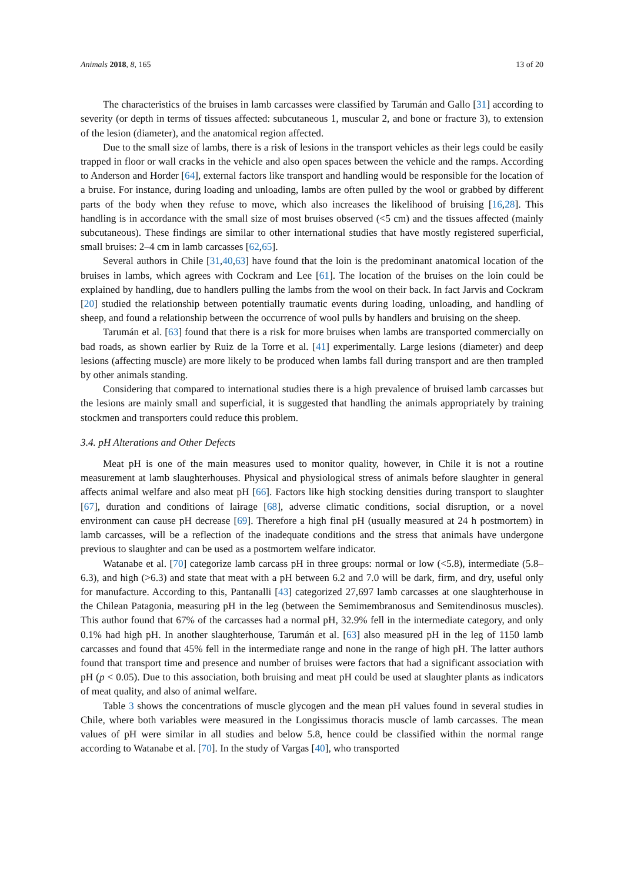Animals 2018, 8, 165 13 of 20
The characteristics of the bruises in lamb carcasses were classified by Tarumán and Gallo [31] according to severity (or depth in terms of tissues affected: subcutaneous 1, muscular 2, and bone or fracture 3), to extension of the lesion (diameter), and the anatomical region affected.
Due to the small size of lambs, there is a risk of lesions in the transport vehicles as their legs could be easily trapped in floor or wall cracks in the vehicle and also open spaces between the vehicle and the ramps. According to Anderson and Horder [64], external factors like transport and handling would be responsible for the location of a bruise. For instance, during loading and unloading, lambs are often pulled by the wool or grabbed by different parts of the body when they refuse to move, which also increases the likelihood of bruising [16,28]. This handling is in accordance with the small size of most bruises observed (<5 cm) and the tissues affected (mainly subcutaneous). These findings are similar to other international studies that have mostly registered superficial, small bruises: 2–4 cm in lamb carcasses [62,65].
Several authors in Chile [31,40,63] have found that the loin is the predominant anatomical location of the bruises in lambs, which agrees with Cockram and Lee [61]. The location of the bruises on the loin could be explained by handling, due to handlers pulling the lambs from the wool on their back. In fact Jarvis and Cockram [20] studied the relationship between potentially traumatic events during loading, unloading, and handling of sheep, and found a relationship between the occurrence of wool pulls by handlers and bruising on the sheep.
Tarumán et al. [63] found that there is a risk for more bruises when lambs are transported commercially on bad roads, as shown earlier by Ruiz de la Torre et al. [41] experimentally. Large lesions (diameter) and deep lesions (affecting muscle) are more likely to be produced when lambs fall during transport and are then trampled by other animals standing.
Considering that compared to international studies there is a high prevalence of bruised lamb carcasses but the lesions are mainly small and superficial, it is suggested that handling the animals appropriately by training stockmen and transporters could reduce this problem.
3.4. pH Alterations and Other Defects
Meat pH is one of the main measures used to monitor quality, however, in Chile it is not a routine measurement at lamb slaughterhouses. Physical and physiological stress of animals before slaughter in general affects animal welfare and also meat pH [66]. Factors like high stocking densities during transport to slaughter [67], duration and conditions of lairage [68], adverse climatic conditions, social disruption, or a novel environment can cause pH decrease [69]. Therefore a high final pH (usually measured at 24 h postmortem) in lamb carcasses, will be a reflection of the inadequate conditions and the stress that animals have undergone previous to slaughter and can be used as a postmortem welfare indicator.
Watanabe et al. [70] categorize lamb carcass pH in three groups: normal or low (<5.8), intermediate (5.8–6.3), and high (>6.3) and state that meat with a pH between 6.2 and 7.0 will be dark, firm, and dry, useful only for manufacture. According to this, Pantanalli [43] categorized 27,697 lamb carcasses at one slaughterhouse in the Chilean Patagonia, measuring pH in the leg (between the Semimembranosus and Semitendinosus muscles). This author found that 67% of the carcasses had a normal pH, 32.9% fell in the intermediate category, and only 0.1% had high pH. In another slaughterhouse, Tarumán et al. [63] also measured pH in the leg of 1150 lamb carcasses and found that 45% fell in the intermediate range and none in the range of high pH. The latter authors found that transport time and presence and number of bruises were factors that had a significant association with pH (p < 0.05). Due to this association, both bruising and meat pH could be used at slaughter plants as indicators of meat quality, and also of animal welfare.
Table 3 shows the concentrations of muscle glycogen and the mean pH values found in several studies in Chile, where both variables were measured in the Longissimus thoracis muscle of lamb carcasses. The mean values of pH were similar in all studies and below 5.8, hence could be classified within the normal range according to Watanabe et al. [70]. In the study of Vargas [40], who transported